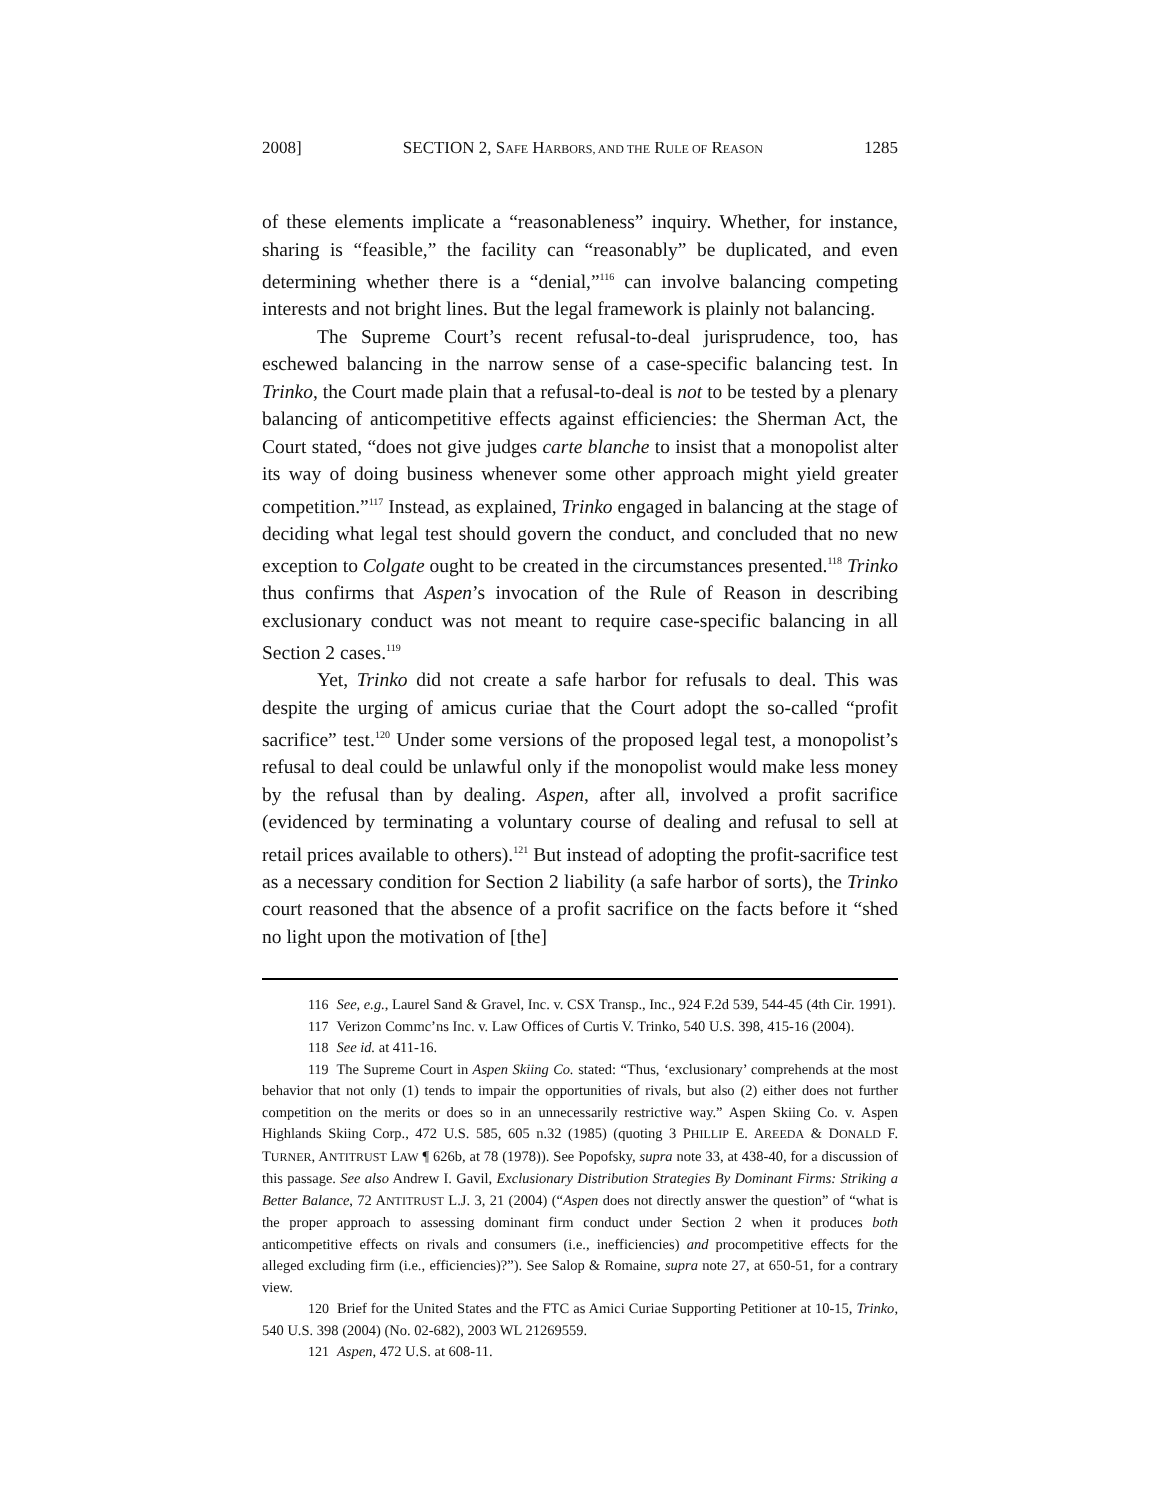2008] SECTION 2, SAFE HARBORS, AND THE RULE OF REASON 1285
of these elements implicate a “reasonableness” inquiry. Whether, for instance, sharing is “feasible,” the facility can “reasonably” be duplicated, and even determining whether there is a “denial,”<sup>116</sup> can involve balancing competing interests and not bright lines. But the legal framework is plainly not balancing.
The Supreme Court’s recent refusal-to-deal jurisprudence, too, has eschewed balancing in the narrow sense of a case-specific balancing test. In Trinko, the Court made plain that a refusal-to-deal is not to be tested by a plenary balancing of anticompetitive effects against efficiencies: the Sherman Act, the Court stated, “does not give judges carte blanche to insist that a monopolist alter its way of doing business whenever some other approach might yield greater competition.”<sup>117</sup> Instead, as explained, Trinko engaged in balancing at the stage of deciding what legal test should govern the conduct, and concluded that no new exception to Colgate ought to be created in the circumstances presented.<sup>118</sup> Trinko thus confirms that Aspen’s invocation of the Rule of Reason in describing exclusionary conduct was not meant to require case-specific balancing in all Section 2 cases.<sup>119</sup>
Yet, Trinko did not create a safe harbor for refusals to deal. This was despite the urging of amicus curiae that the Court adopt the so-called “profit sacrifice” test.<sup>120</sup> Under some versions of the proposed legal test, a monopolist’s refusal to deal could be unlawful only if the monopolist would make less money by the refusal than by dealing. Aspen, after all, involved a profit sacrifice (evidenced by terminating a voluntary course of dealing and refusal to sell at retail prices available to others).<sup>121</sup> But instead of adopting the profit-sacrifice test as a necessary condition for Section 2 liability (a safe harbor of sorts), the Trinko court reasoned that the absence of a profit sacrifice on the facts before it “shed no light upon the motivation of [the]
116 See, e.g., Laurel Sand & Gravel, Inc. v. CSX Transp., Inc., 924 F.2d 539, 544-45 (4th Cir. 1991).
117 Verizon Commc’ns Inc. v. Law Offices of Curtis V. Trinko, 540 U.S. 398, 415-16 (2004).
118 See id. at 411-16.
119 The Supreme Court in Aspen Skiing Co. stated: “Thus, ‘exclusionary’ comprehends at the most behavior that not only (1) tends to impair the opportunities of rivals, but also (2) either does not further competition on the merits or does so in an unnecessarily restrictive way.” Aspen Skiing Co. v. Aspen Highlands Skiing Corp., 472 U.S. 585, 605 n.32 (1985) (quoting 3 PHILLIP E. AREEDA & DONALD F. TURNER, ANTITRUST LAW ¶ 626b, at 78 (1978)). See Popofsky, supra note 33, at 438-40, for a discussion of this passage. See also Andrew I. Gavil, Exclusionary Distribution Strategies By Dominant Firms: Striking a Better Balance, 72 ANTITRUST L.J. 3, 21 (2004) (“Aspen does not directly answer the question” of “what is the proper approach to assessing dominant firm conduct under Section 2 when it produces both anticompetitive effects on rivals and consumers (i.e., inefficiencies) and procompetitive effects for the alleged excluding firm (i.e., efficiencies)?”). See Salop & Romaine, supra note 27, at 650-51, for a contrary view.
120 Brief for the United States and the FTC as Amici Curiae Supporting Petitioner at 10-15, Trinko, 540 U.S. 398 (2004) (No. 02-682), 2003 WL 21269559.
121 Aspen, 472 U.S. at 608-11.